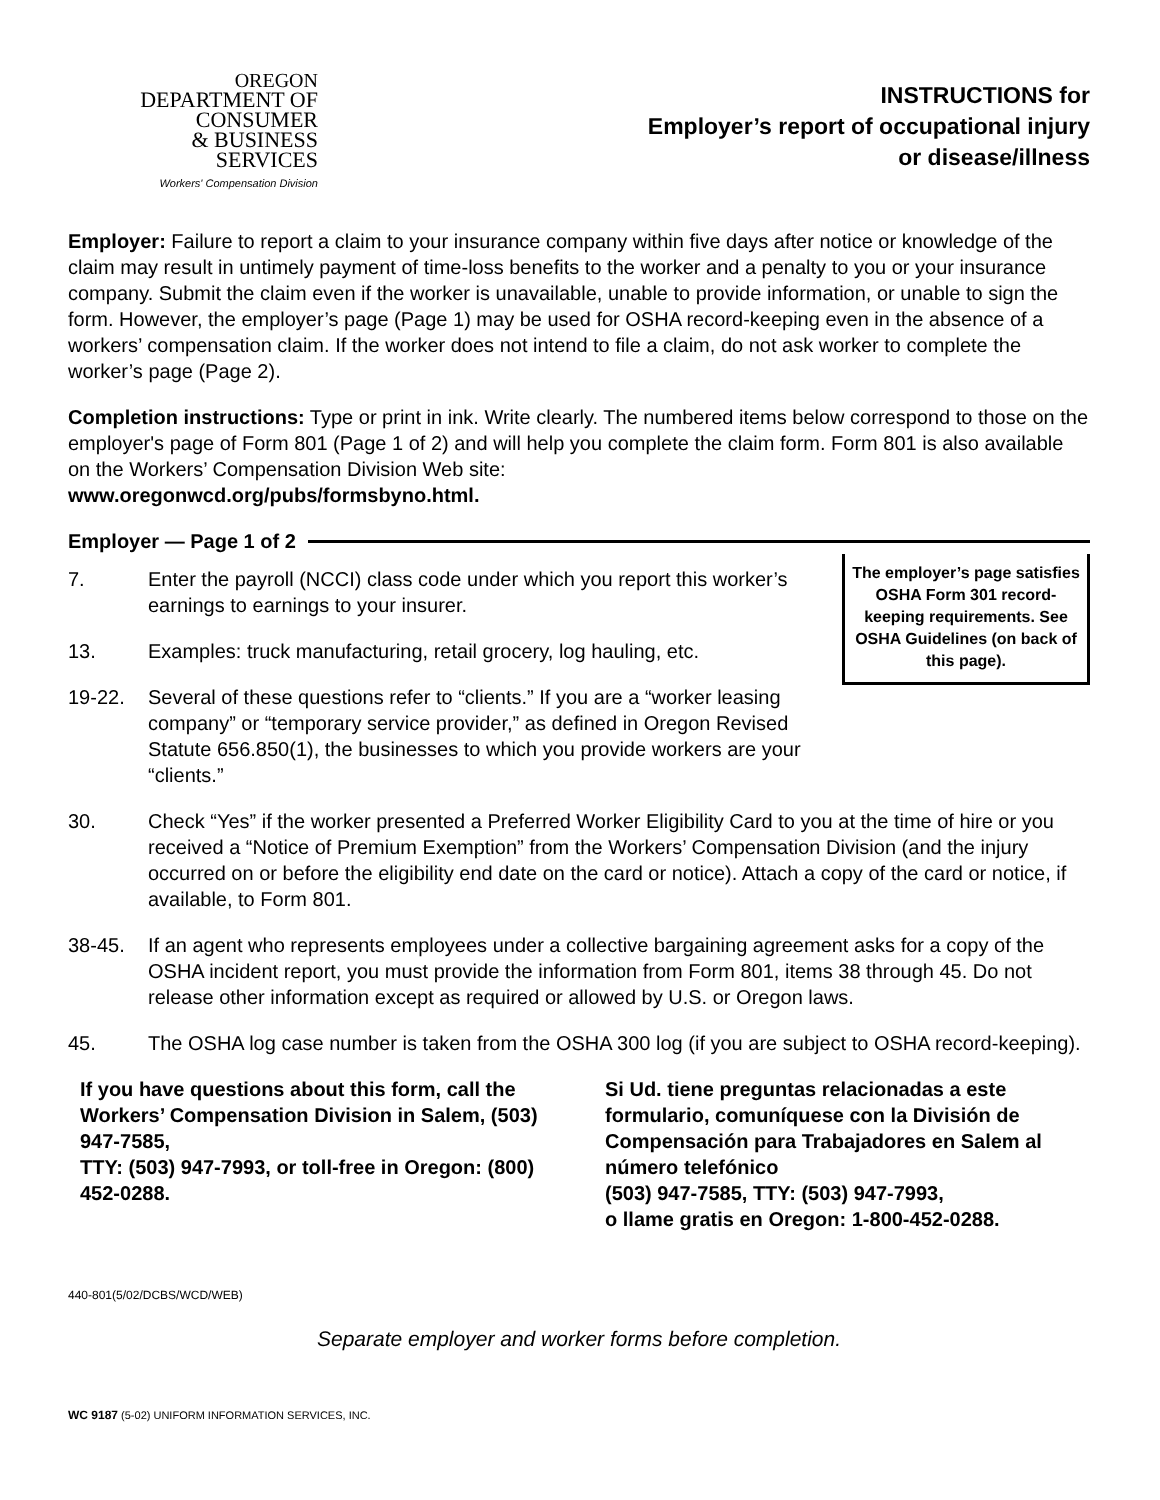OREGON
DEPARTMENT OF
CONSUMER
& BUSINESS
SERVICES
Workers' Compensation Division
INSTRUCTIONS for
Employer’s report of occupational injury
or disease/illness
Employer: Failure to report a claim to your insurance company within five days after notice or knowledge of the claim may result in untimely payment of time-loss benefits to the worker and a penalty to you or your insurance company. Submit the claim even if the worker is unavailable, unable to provide information, or unable to sign the form. However, the employer’s page (Page 1) may be used for OSHA record-keeping even in the absence of a workers’ compensation claim. If the worker does not intend to file a claim, do not ask worker to complete the worker’s page (Page 2).
Completion instructions: Type or print in ink. Write clearly. The numbered items below correspond to those on the employer's page of Form 801 (Page 1 of 2) and will help you complete the claim form. Form 801 is also available on the Workers’ Compensation Division Web site:
www.oregonwcd.org/pubs/formsbyno.html.
Employer — Page 1 of 2
The employer’s page satisfies OSHA Form 301 record-keeping requirements. See OSHA Guidelines (on back of this page).
7. Enter the payroll (NCCI) class code under which you report this worker’s earnings to earnings to your insurer.
13. Examples: truck manufacturing, retail grocery, log hauling, etc.
19-22. Several of these questions refer to “clients.” If you are a “worker leasing company” or “temporary service provider,” as defined in Oregon Revised Statute 656.850(1), the businesses to which you provide workers are your “clients.”
30. Check “Yes” if the worker presented a Preferred Worker Eligibility Card to you at the time of hire or you received a “Notice of Premium Exemption” from the Workers’ Compensation Division (and the injury occurred on or before the eligibility end date on the card or notice). Attach a copy of the card or notice, if available, to Form 801.
38-45. If an agent who represents employees under a collective bargaining agreement asks for a copy of the OSHA incident report, you must provide the information from Form 801, items 38 through 45. Do not release other information except as required or allowed by U.S. or Oregon laws.
45. The OSHA log case number is taken from the OSHA 300 log (if you are subject to OSHA record-keeping).
If you have questions about this form, call the Workers’ Compensation Division in Salem, (503) 947-7585,
TTY: (503) 947-7993, or toll-free in Oregon: (800) 452-0288.
Si Ud. tiene preguntas relacionadas a este formulario, comuníquese con la División de Compensación para Trabajadores en Salem al número telefónico
(503) 947-7585, TTY: (503) 947-7993,
o llame gratis en Oregon: 1-800-452-0288.
440-801(5/02/DCBS/WCD/WEB)
Separate employer and worker forms before completion.
WC 9187 (5-02) UNIFORM INFORMATION SERVICES, INC.